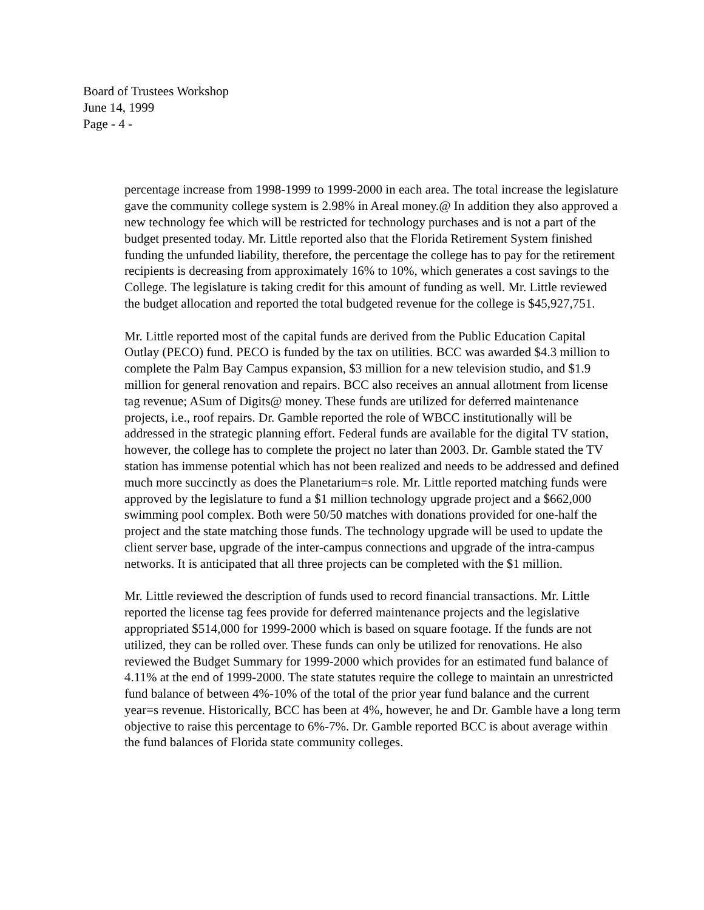Board of Trustees Workshop
June 14, 1999
Page - 4 -
percentage increase from 1998-1999 to 1999-2000 in each area. The total increase the legislature gave the community college system is 2.98% in Areal money.@ In addition they also approved a new technology fee which will be restricted for technology purchases and is not a part of the budget presented today. Mr. Little reported also that the Florida Retirement System finished funding the unfunded liability, therefore, the percentage the college has to pay for the retirement recipients is decreasing from approximately 16% to 10%, which generates a cost savings to the College. The legislature is taking credit for this amount of funding as well. Mr. Little reviewed the budget allocation and reported the total budgeted revenue for the college is $45,927,751.
Mr. Little reported most of the capital funds are derived from the Public Education Capital Outlay (PECO) fund. PECO is funded by the tax on utilities. BCC was awarded $4.3 million to complete the Palm Bay Campus expansion, $3 million for a new television studio, and $1.9 million for general renovation and repairs. BCC also receives an annual allotment from license tag revenue; ASum of Digits@ money. These funds are utilized for deferred maintenance projects, i.e., roof repairs. Dr. Gamble reported the role of WBCC institutionally will be addressed in the strategic planning effort. Federal funds are available for the digital TV station, however, the college has to complete the project no later than 2003. Dr. Gamble stated the TV station has immense potential which has not been realized and needs to be addressed and defined much more succinctly as does the Planetarium=s role. Mr. Little reported matching funds were approved by the legislature to fund a $1 million technology upgrade project and a $662,000 swimming pool complex. Both were 50/50 matches with donations provided for one-half the project and the state matching those funds. The technology upgrade will be used to update the client server base, upgrade of the inter-campus connections and upgrade of the intra-campus networks. It is anticipated that all three projects can be completed with the $1 million.
Mr. Little reviewed the description of funds used to record financial transactions. Mr. Little reported the license tag fees provide for deferred maintenance projects and the legislative appropriated $514,000 for 1999-2000 which is based on square footage. If the funds are not utilized, they can be rolled over. These funds can only be utilized for renovations. He also reviewed the Budget Summary for 1999-2000 which provides for an estimated fund balance of 4.11% at the end of 1999-2000. The state statutes require the college to maintain an unrestricted fund balance of between 4%-10% of the total of the prior year fund balance and the current year=s revenue. Historically, BCC has been at 4%, however, he and Dr. Gamble have a long term objective to raise this percentage to 6%-7%. Dr. Gamble reported BCC is about average within the fund balances of Florida state community colleges.